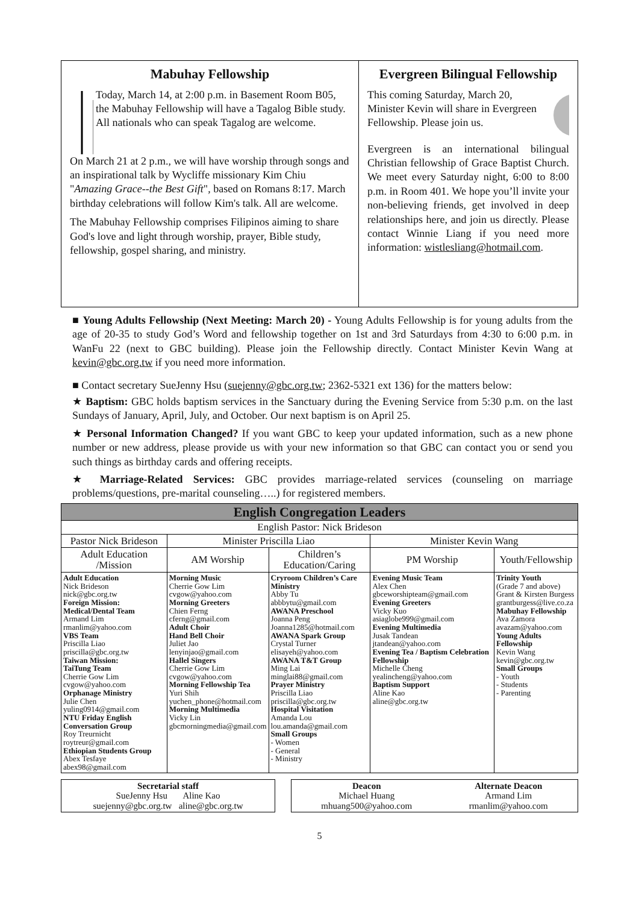Mabuhay Fellowship
Today, March 14, at 2:00 p.m. in Basement Room B05, the Mabuhay Fellowship will have a Tagalog Bible study. All nationals who can speak Tagalog are welcome.
On March 21 at 2 p.m., we will have worship through songs and an inspirational talk by Wycliffe missionary Kim Chiu "Amazing Grace--the Best Gift", based on Romans 8:17. March birthday celebrations will follow Kim's talk. All are welcome.
The Mabuhay Fellowship comprises Filipinos aiming to share God's love and light through worship, prayer, Bible study, fellowship, gospel sharing, and ministry.
Evergreen Bilingual Fellowship
This coming Saturday, March 20, Minister Kevin will share in Evergreen Fellowship. Please join us.
Evergreen is an international bilingual Christian fellowship of Grace Baptist Church. We meet every Saturday night, 6:00 to 8:00 p.m. in Room 401. We hope you’ll invite your non-believing friends, get involved in deep relationships here, and join us directly. Please contact Winnie Liang if you need more information: wistlesliang@hotmail.com.
■ Young Adults Fellowship (Next Meeting: March 20) - Young Adults Fellowship is for young adults from the age of 20-35 to study God’s Word and fellowship together on 1st and 3rd Saturdays from 4:30 to 6:00 p.m. in WanFu 22 (next to GBC building). Please join the Fellowship directly. Contact Minister Kevin Wang at kevin@gbc.org.tw if you need more information.
■ Contact secretary SueJenny Hsu (suejenny@gbc.org.tw; 2362-5321 ext 136) for the matters below:
★ Baptism: GBC holds baptism services in the Sanctuary during the Evening Service from 5:30 p.m. on the last Sundays of January, April, July, and October. Our next baptism is on April 25.
★ Personal Information Changed? If you want GBC to keep your updated information, such as a new phone number or new address, please provide us with your new information so that GBC can contact you or send you such things as birthday cards and offering receipts.
★ Marriage-Related Services: GBC provides marriage-related services (counseling on marriage problems/questions, pre-marital counseling…..) for registered members.
| English Congregation Leaders | | | | |
| English Pastor: Nick Brideson | | | | |
| Pastor Nick Brideson | Minister Priscilla Liao | | Minister Kevin Wang | |
| Adult Education /Mission | AM Worship | Children’s Education/Caring | PM Worship | Youth/Fellowship |
| Adult Education Nick Brideson nick@gbc.org.tw Foreign Mission: Medical/Dental Team Armand Lim rmanlim@yahoo.com VBS Team Priscilla Liao priscilla@gbc.org.tw Taiwan Mission: TaiTung Team Cherrie Gow Lim cvgow@yahoo.com Orphanage Ministry Julie Chen yuling0914@gmail.com NTU Friday English Conversation Group Roy Treurnicht roytreur@gmail.com Ethiopian Students Group Abex Tesfaye abex98@gmail.com | Morning Music Cherrie Gow Lim cvgow@yahoo.com Morning Greeters Chien Ferng cferng@gmail.com Adult Choir Hand Bell Choir Juliet Jao lenyinjao@gmail.com Hallel Singers Cherrie Gow Lim cvgow@yahoo.com Morning Fellowship Tea Yuri Shih yuchen_phone@hotmail.com Morning Multimedia Vicky Lin gbcmorningmedia@gmail.com | Cryroom Children’s Care Ministry Abby Tu abbbytu@gmail.com AWANA Preschool Joanna Peng Joanna1285@hotmail.com AWANA Spark Group Crystal Turner elisayeh@yahoo.com AWANA T&T Group Ming Lai minglai88@gmail.com Prayer Ministry Priscilla Liao priscilla@gbc.org.tw Hospital Visitation Amanda Lou lou.amanda@gmail.com Small Groups - Women - General - Ministry | Evening Music Team Alex Chen gbceworshipteam@gmail.com Evening Greeters Vicky Kuo asiaglobe999@gmail.com Evening Multimedia Jusak Tandean jtandean@yahoo.com Evening Tea / Baptism Celebration Fellowship Michelle Cheng yealincheng@yahoo.com Baptism Support Aline Kao aline@gbc.org.tw | Trinity Youth (Grade 7 and above) Grant & Kirsten Burgess grantburgess@live.co.za Mabuhay Fellowship Ava Zamora avazam@yahoo.com Young Adults Fellowship Kevin Wang kevin@gbc.org.tw Small Groups - Youth - Students - Parenting |
Secretarial staff
SueJenny Hsu Aline Kao
suejenny@gbc.org.tw aline@gbc.org.tw
Deacon
Michael Huang
mhuang500@yahoo.com Alternate Deacon
Armand Lim
rmanlim@yahoo.com
5